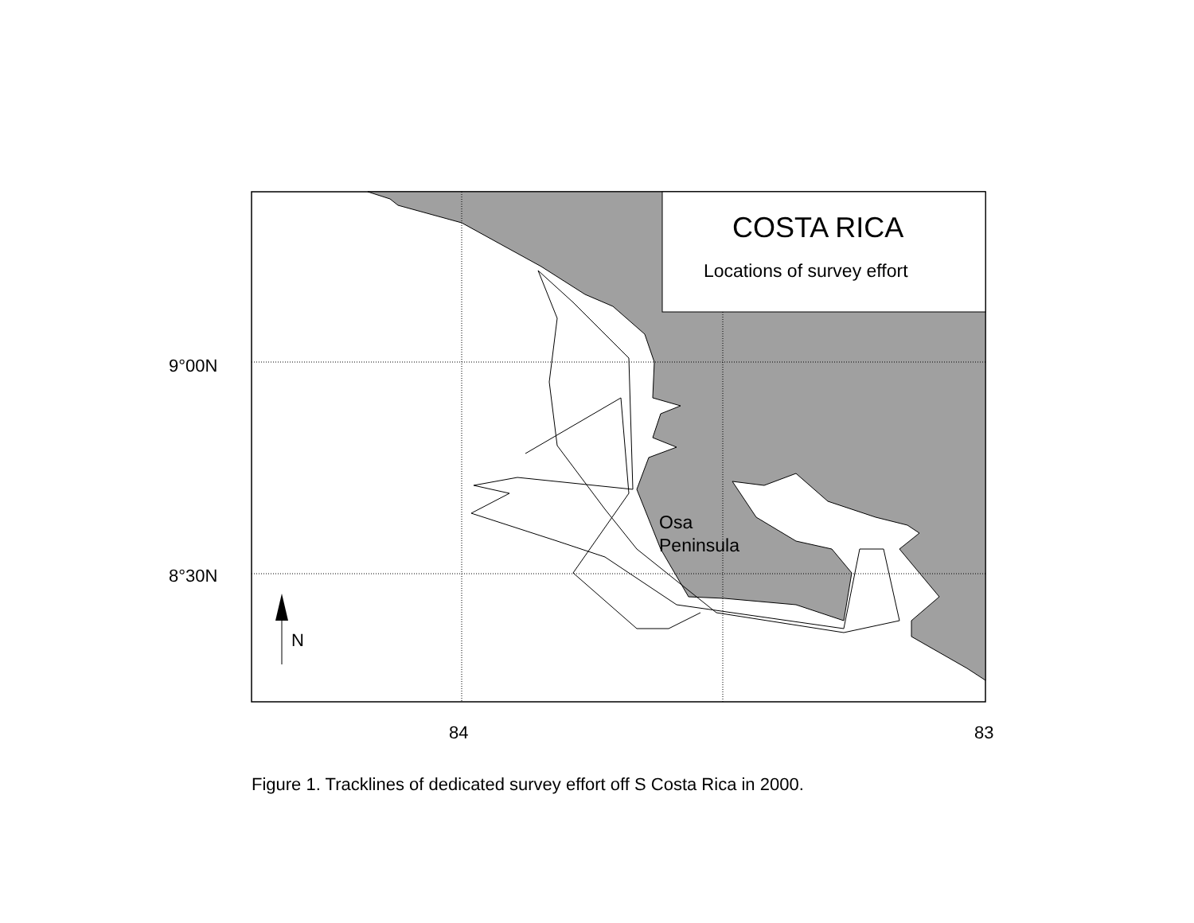COSTA RICA
Locations of survey effort
9°00N
8°30N
Osa
Peninsula
N
84 83
Figure 1. Tracklines of dedicated survey effort off S Costa Rica in 2000.